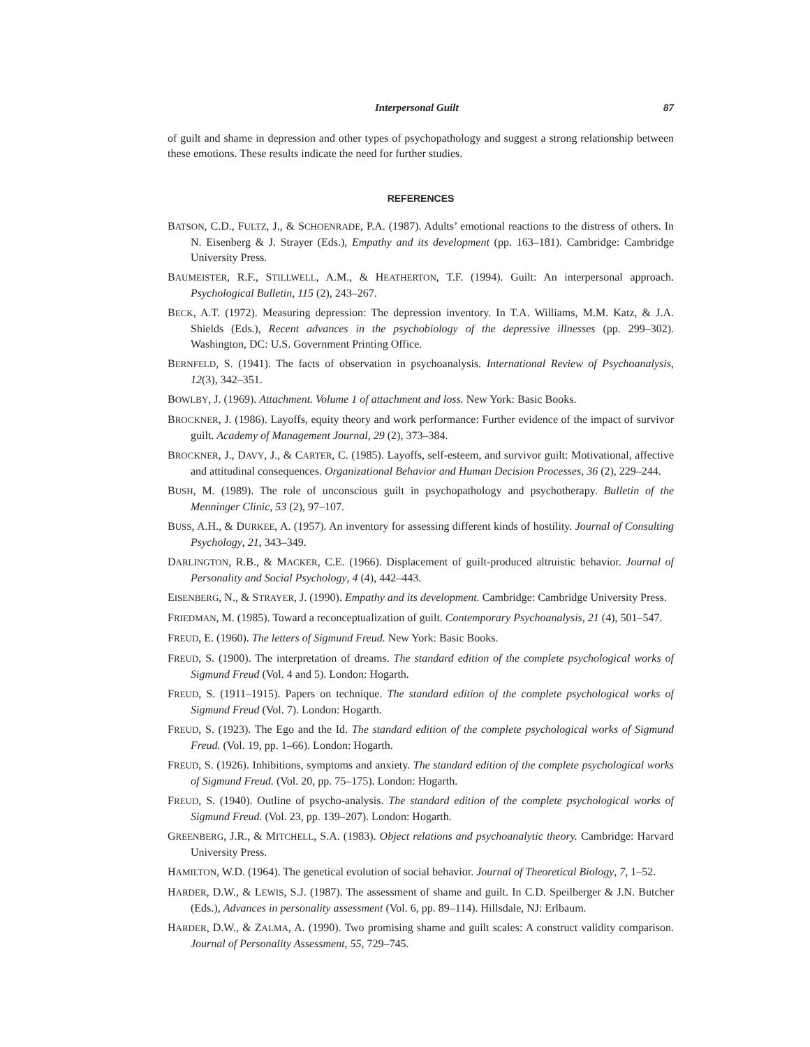Interpersonal Guilt 87
of guilt and shame in depression and other types of psychopathology and suggest a strong relationship between these emotions. These results indicate the need for further studies.
REFERENCES
BATSON, C.D., FULTZ, J., & SCHOENRADE, P.A. (1987). Adults’ emotional reactions to the distress of others. In N. Eisenberg & J. Strayer (Eds.), Empathy and its development (pp. 163–181). Cambridge: Cambridge University Press.
BAUMEISTER, R.F., STILLWELL, A.M., & HEATHERTON, T.F. (1994). Guilt: An interpersonal approach. Psychological Bulletin, 115 (2), 243–267.
BECK, A.T. (1972). Measuring depression: The depression inventory. In T.A. Williams, M.M. Katz, & J.A. Shields (Eds.), Recent advances in the psychobiology of the depressive illnesses (pp. 299–302). Washington, DC: U.S. Government Printing Office.
BERNFELD, S. (1941). The facts of observation in psychoanalysis. International Review of Psychoanalysis, 12(3), 342–351.
BOWLBY, J. (1969). Attachment. Volume 1 of attachment and loss. New York: Basic Books.
BROCKNER, J. (1986). Layoffs, equity theory and work performance: Further evidence of the impact of survivor guilt. Academy of Management Journal, 29 (2), 373–384.
BROCKNER, J., DAVY, J., & CARTER, C. (1985). Layoffs, self-esteem, and survivor guilt: Motivational, affective and attitudinal consequences. Organizational Behavior and Human Decision Processes, 36 (2), 229–244.
BUSH, M. (1989). The role of unconscious guilt in psychopathology and psychotherapy. Bulletin of the Menninger Clinic, 53 (2), 97–107.
BUSS, A.H., & DURKEE, A. (1957). An inventory for assessing different kinds of hostility. Journal of Consulting Psychology, 21, 343–349.
DARLINGTON, R.B., & MACKER, C.E. (1966). Displacement of guilt-produced altruistic behavior. Journal of Personality and Social Psychology, 4 (4), 442–443.
EISENBERG, N., & STRAYER, J. (1990). Empathy and its development. Cambridge: Cambridge University Press.
FRIEDMAN, M. (1985). Toward a reconceptualization of guilt. Contemporary Psychoanalysis, 21 (4), 501–547.
FREUD, E. (1960). The letters of Sigmund Freud. New York: Basic Books.
FREUD, S. (1900). The interpretation of dreams. The standard edition of the complete psychological works of Sigmund Freud (Vol. 4 and 5). London: Hogarth.
FREUD, S. (1911–1915). Papers on technique. The standard edition of the complete psychological works of Sigmund Freud (Vol. 7). London: Hogarth.
FREUD, S. (1923). The Ego and the Id. The standard edition of the complete psychological works of Sigmund Freud. (Vol. 19, pp. 1–66). London: Hogarth.
FREUD, S. (1926). Inhibitions, symptoms and anxiety. The standard edition of the complete psychological works of Sigmund Freud. (Vol. 20, pp. 75–175). London: Hogarth.
FREUD, S. (1940). Outline of psycho-analysis. The standard edition of the complete psychological works of Sigmund Freud. (Vol. 23, pp. 139–207). London: Hogarth.
GREENBERG, J.R., & MITCHELL, S.A. (1983). Object relations and psychoanalytic theory. Cambridge: Harvard University Press.
HAMILTON, W.D. (1964). The genetical evolution of social behavior. Journal of Theoretical Biology, 7, 1–52.
HARDER, D.W., & LEWIS, S.J. (1987). The assessment of shame and guilt. In C.D. Speilberger & J.N. Butcher (Eds.), Advances in personality assessment (Vol. 6, pp. 89–114). Hillsdale, NJ: Erlbaum.
HARDER, D.W., & ZALMA, A. (1990). Two promising shame and guilt scales: A construct validity comparison. Journal of Personality Assessment, 55, 729–745.